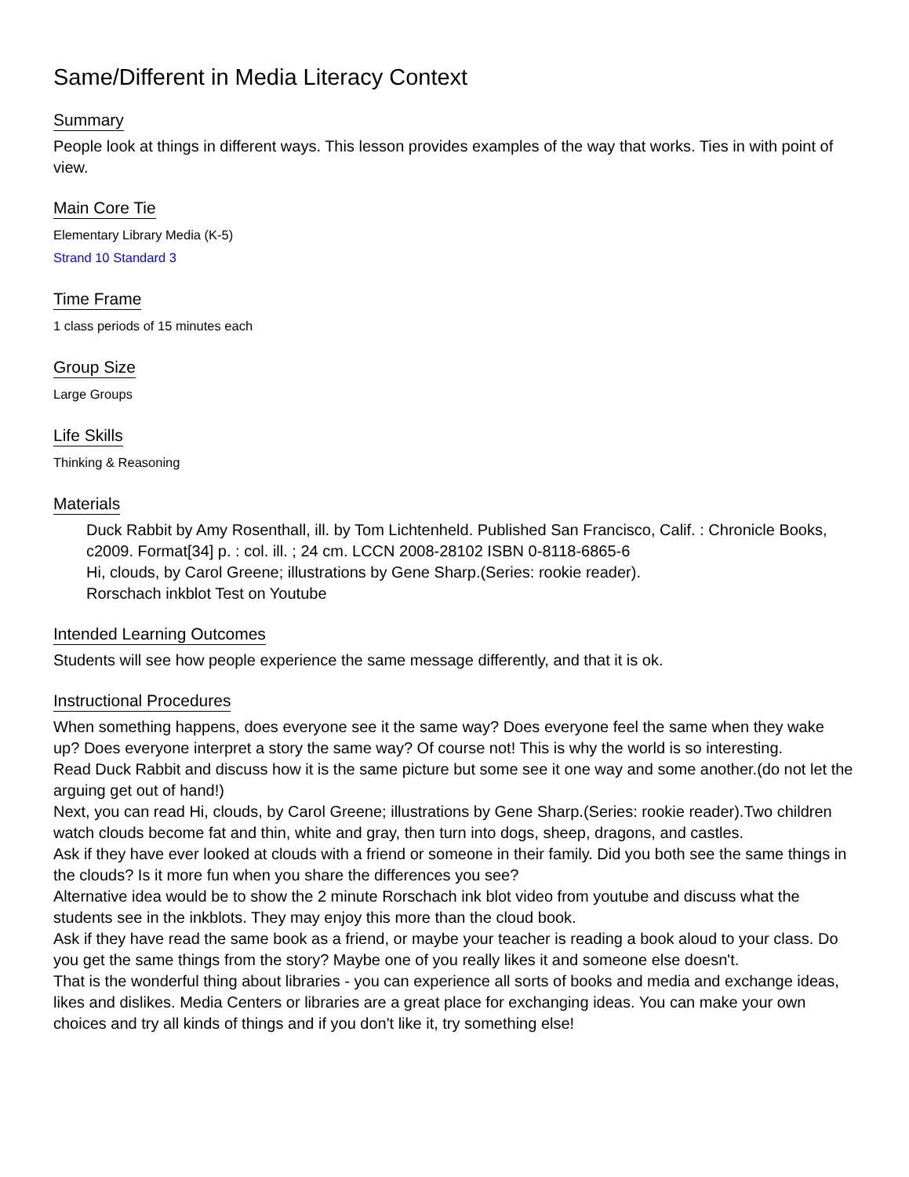Same/Different in Media Literacy Context
Summary
People look at things in different ways. This lesson provides examples of the way that works. Ties in with point of view.
Main Core Tie
Elementary Library Media (K-5)
Strand 10 Standard 3
Time Frame
1 class periods of 15 minutes each
Group Size
Large Groups
Life Skills
Thinking & Reasoning
Materials
Duck Rabbit by Amy Rosenthall, ill. by Tom Lichtenheld. Published San Francisco, Calif. : Chronicle Books, c2009. Format[34] p. : col. ill. ; 24 cm. LCCN 2008-28102 ISBN 0-8118-6865-6
Hi, clouds, by Carol Greene; illustrations by Gene Sharp.(Series: rookie reader).
Rorschach inkblot Test on Youtube
Intended Learning Outcomes
Students will see how people experience the same message differently, and that it is ok.
Instructional Procedures
When something happens, does everyone see it the same way? Does everyone feel the same when they wake up? Does everyone interpret a story the same way? Of course not! This is why the world is so interesting.
Read Duck Rabbit and discuss how it is the same picture but some see it one way and some another.(do not let the arguing get out of hand!)
Next, you can read Hi, clouds, by Carol Greene; illustrations by Gene Sharp.(Series: rookie reader).Two children watch clouds become fat and thin, white and gray, then turn into dogs, sheep, dragons, and castles.
Ask if they have ever looked at clouds with a friend or someone in their family. Did you both see the same things in the clouds? Is it more fun when you share the differences you see?
Alternative idea would be to show the 2 minute Rorschach ink blot video from youtube and discuss what the students see in the inkblots. They may enjoy this more than the cloud book.
Ask if they have read the same book as a friend, or maybe your teacher is reading a book aloud to your class. Do you get the same things from the story? Maybe one of you really likes it and someone else doesn't.
That is the wonderful thing about libraries - you can experience all sorts of books and media and exchange ideas, likes and dislikes. Media Centers or libraries are a great place for exchanging ideas. You can make your own choices and try all kinds of things and if you don't like it, try something else!